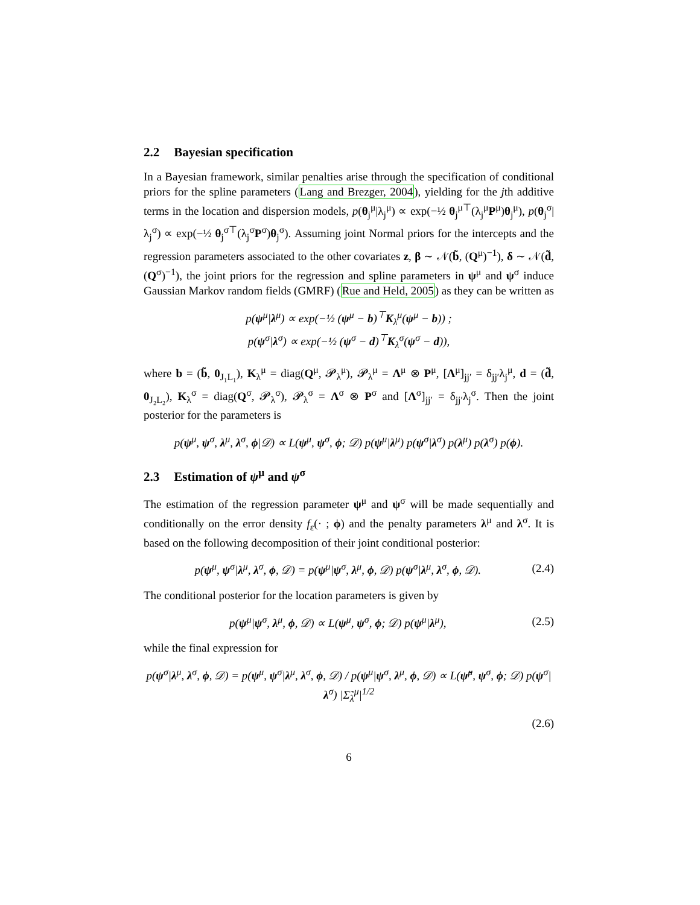2.2 Bayesian specification
In a Bayesian framework, similar penalties arise through the specification of conditional priors for the spline parameters (Lang and Brezger, 2004), yielding for the jth additive terms in the location and dispersion models, p(θ<sub>j</sub><sup>μ</sup>|λ<sub>j</sub><sup>μ</sup>) ∝ exp(−½ θ<sub>j</sub><sup>μ⊤</sup>(λ<sub>j</sub><sup>μ</sup>P<sup>μ</sup>)θ<sub>j</sub><sup>μ</sup>), p(θ<sub>j</sub><sup>σ</sup>|λ<sub>j</sub><sup>σ</sup>) ∝ exp(−½ θ<sub>j</sub><sup>σ⊤</sup>(λ<sub>j</sub><sup>σ</sup>P<sup>σ</sup>)θ<sub>j</sub><sup>σ</sup>). Assuming joint Normal priors for the intercepts and the regression parameters associated to the other covariates z, β ∼ 𝒩(b̃, (Q<sup>μ</sup>)<sup>−1</sup>), δ ∼ 𝒩(d̃, (Q<sup>σ</sup>)<sup>−1</sup>), the joint priors for the regression and spline parameters in ψ<sup>μ</sup> and ψ<sup>σ</sup> induce Gaussian Markov random fields (GMRF) (Rue and Held, 2005) as they can be written as
p(ψ<sup>μ</sup>|λ<sup>μ</sup>) ∝ exp(−½ (ψ<sup>μ</sup> − b)<sup>⊤</sup>K<sub>λ</sub><sup>μ</sup>(ψ<sup>μ</sup> − b)) ;
p(ψ<sup>σ</sup>|λ<sup>σ</sup>) ∝ exp(−½ (ψ<sup>σ</sup> − d)<sup>⊤</sup>K<sub>λ</sub><sup>σ</sup>(ψ<sup>σ</sup> − d)),
where b = (b̃, 0<sub>J₁L₁</sub>), K<sub>λ</sub><sup>μ</sup> = diag(Q<sup>μ</sup>, 𝓟<sub>λ</sub><sup>μ</sup>), 𝓟<sub>λ</sub><sup>μ</sup> = Λ<sup>μ</sup> ⊗ P<sup>μ</sup>, [Λ<sup>μ</sup>]<sub>jj′</sub> = δ<sub>jj′</sub>λ<sub>j</sub><sup>μ</sup>, d = (d̃, 0<sub>J₂L₂</sub>), K<sub>λ</sub><sup>σ</sup> = diag(Q<sup>σ</sup>, 𝓟<sub>λ</sub><sup>σ</sup>), 𝓟<sub>λ</sub><sup>σ</sup> = Λ<sup>σ</sup> ⊗ P<sup>σ</sup> and [Λ<sup>σ</sup>]<sub>jj′</sub> = δ<sub>jj′</sub>λ<sub>j</sub><sup>σ</sup>. Then the joint posterior for the parameters is
p(ψ<sup>μ</sup>, ψ<sup>σ</sup>, λ<sup>μ</sup>, λ<sup>σ</sup>, ϕ|𝒟) ∝ L(ψ<sup>μ</sup>, ψ<sup>σ</sup>, ϕ; 𝒟) p(ψ<sup>μ</sup>|λ<sup>μ</sup>) p(ψ<sup>σ</sup>|λ<sup>σ</sup>) p(λ<sup>μ</sup>) p(λ<sup>σ</sup>) p(ϕ).
2.3 Estimation of ψ<sup>μ</sup> and ψ<sup>σ</sup>
The estimation of the regression parameter ψ<sup>μ</sup> and ψ<sup>σ</sup> will be made sequentially and conditionally on the error density f<sub>ε</sub>(· ; ϕ) and the penalty parameters λ<sup>μ</sup> and λ<sup>σ</sup>. It is based on the following decomposition of their joint conditional posterior:
p(ψ<sup>μ</sup>, ψ<sup>σ</sup>|λ<sup>μ</sup>, λ<sup>σ</sup>, ϕ, 𝒟) = p(ψ<sup>μ</sup>|ψ<sup>σ</sup>, λ<sup>μ</sup>, ϕ, 𝒟) p(ψ<sup>σ</sup>|λ<sup>μ</sup>, λ<sup>σ</sup>, ϕ, 𝒟).
(2.4)
The conditional posterior for the location parameters is given by
p(ψ<sup>μ</sup>|ψ<sup>σ</sup>, λ<sup>μ</sup>, ϕ, 𝒟) ∝ L(ψ<sup>μ</sup>, ψ<sup>σ</sup>, ϕ; 𝒟) p(ψ<sup>μ</sup>|λ<sup>μ</sup>),
(2.5)
while the final expression for
p(ψ<sup>σ</sup>|λ<sup>μ</sup>, λ<sup>σ</sup>, ϕ, 𝒟) = p(ψ<sup>μ</sup>, ψ<sup>σ</sup>|λ<sup>μ</sup>, λ<sup>σ</sup>, ϕ, 𝒟) / p(ψ<sup>μ</sup>|ψ<sup>σ</sup>, λ<sup>μ</sup>, ϕ, 𝒟) ∝ L(ψ̃<sup>μ</sup>, ψ<sup>σ</sup>, ϕ; 𝒟) p(ψ<sup>σ</sup>|λ<sup>σ</sup>) |Σ̃<sub>λ</sub><sup>μ</sup>|<sup>1/2</sup>
(2.6)
6